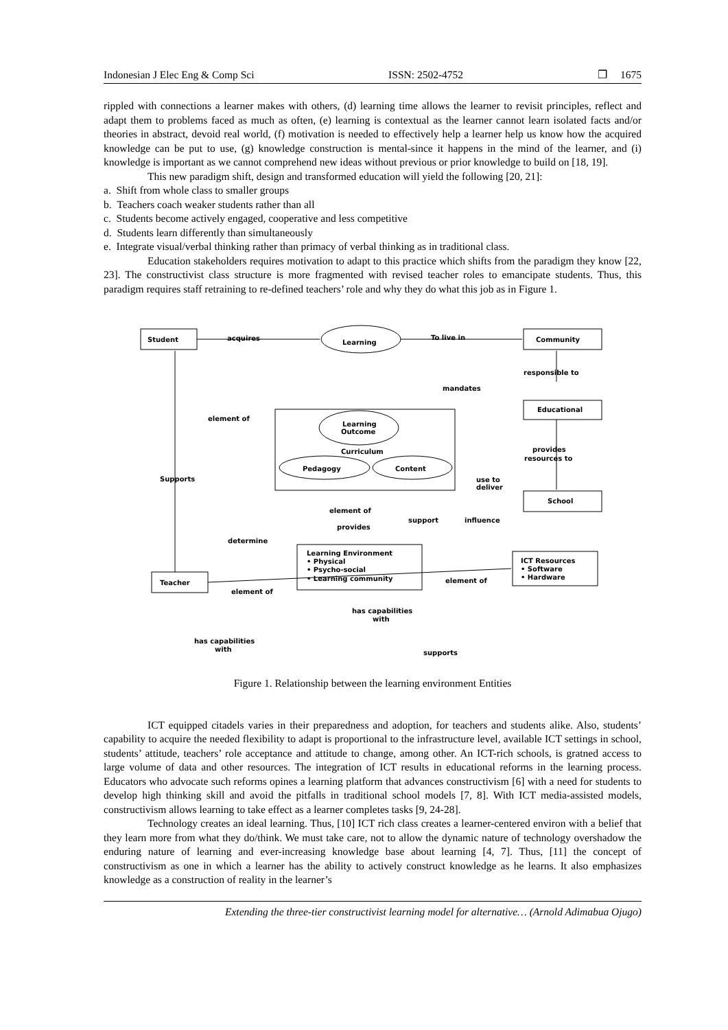Indonesian J Elec Eng & Comp Sci ISSN: 2502-4752 ❐ 1675
rippled with connections a learner makes with others, (d) learning time allows the learner to revisit principles, reflect and adapt them to problems faced as much as often, (e) learning is contextual as the learner cannot learn isolated facts and/or theories in abstract, devoid real world, (f) motivation is needed to effectively help a learner help us know how the acquired knowledge can be put to use, (g) knowledge construction is mental-since it happens in the mind of the learner, and (i) knowledge is important as we cannot comprehend new ideas without previous or prior knowledge to build on [18, 19].
This new paradigm shift, design and transformed education will yield the following [20, 21]:
a. Shift from whole class to smaller groups
b. Teachers coach weaker students rather than all
c. Students become actively engaged, cooperative and less competitive
d. Students learn differently than simultaneously
e. Integrate visual/verbal thinking rather than primacy of verbal thinking as in traditional class.
Education stakeholders requires motivation to adapt to this practice which shifts from the paradigm they know [22, 23]. The constructivist class structure is more fragmented with revised teacher roles to emancipate students. Thus, this paradigm requires staff retraining to re-defined teachers’ role and why they do what this job as in Figure 1.
Student
acquires
Learning
To live in
Community
responsible to
mandates
Educational
element of
Learning
Outcome
Curriculum
Pedagogy
Content
provides
resources to
Supports
use to
deliver
School
element of
provides
support
influence
determine
Learning Environment
• Physical
• Psycho-social
• Learning community
ICT Resources
• Software
• Hardware
Teacher
element of
element of
has capabilities
with
has capabilities
with
supports
Figure 1. Relationship between the learning environment Entities
ICT equipped citadels varies in their preparedness and adoption, for teachers and students alike. Also, students’ capability to acquire the needed flexibility to adapt is proportional to the infrastructure level, available ICT settings in school, students’ attitude, teachers’ role acceptance and attitude to change, among other. An ICT-rich schools, is gratned access to large volume of data and other resources. The integration of ICT results in educational reforms in the learning process. Educators who advocate such reforms opines a learning platform that advances constructivism [6] with a need for students to develop high thinking skill and avoid the pitfalls in traditional school models [7, 8]. With ICT media-assisted models, constructivism allows learning to take effect as a learner completes tasks [9, 24-28].
Technology creates an ideal learning. Thus, [10] ICT rich class creates a learner-centered environ with a belief that they learn more from what they do/think. We must take care, not to allow the dynamic nature of technology overshadow the enduring nature of learning and ever-increasing knowledge base about learning [4, 7]. Thus, [11] the concept of constructivism as one in which a learner has the ability to actively construct knowledge as he learns. It also emphasizes knowledge as a construction of reality in the learner’s
Extending the three-tier constructivist learning model for alternative… (Arnold Adimabua Ojugo)